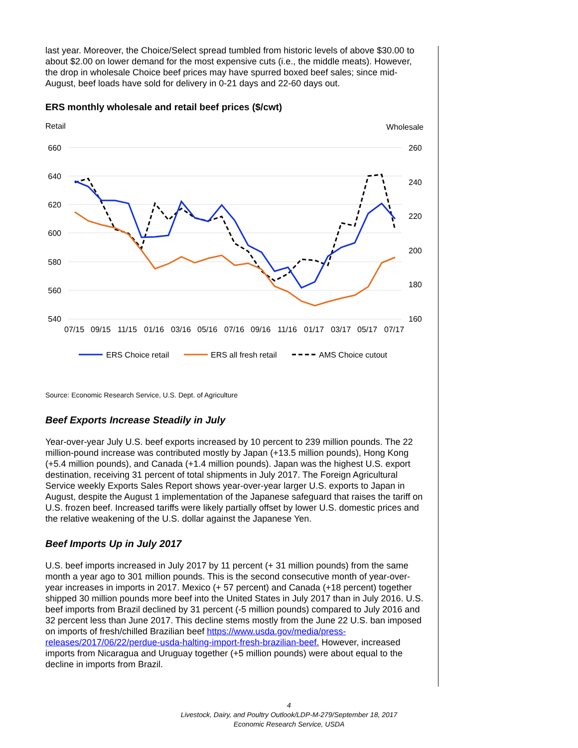last year. Moreover, the Choice/Select spread tumbled from historic levels of above $30.00 to about $2.00 on lower demand for the most expensive cuts (i.e., the middle meats). However, the drop in wholesale Choice beef prices may have spurred boxed beef sales; since mid-August, beef loads have sold for delivery in 0-21 days and 22-60 days out.
ERS monthly wholesale and retail beef prices ($/cwt)
Retail
Wholesale
660
640
620
600
580
560
540
260
240
220
200
180
160
07/15
09/15
11/15
01/16
03/16
05/16
07/16
09/16
11/16
01/17
03/17
05/17
07/17
ERS Choice retail
ERS all fresh retail
AMS Choice cutout
Source: Economic Research Service, U.S. Dept. of Agriculture
Beef Exports Increase Steadily in July
Year-over-year July U.S. beef exports increased by 10 percent to 239 million pounds. The 22 million-pound increase was contributed mostly by Japan (+13.5 million pounds), Hong Kong (+5.4 million pounds), and Canada (+1.4 million pounds). Japan was the highest U.S. export destination, receiving 31 percent of total shipments in July 2017. The Foreign Agricultural Service weekly Exports Sales Report shows year-over-year larger U.S. exports to Japan in August, despite the August 1 implementation of the Japanese safeguard that raises the tariff on U.S. frozen beef. Increased tariffs were likely partially offset by lower U.S. domestic prices and the relative weakening of the U.S. dollar against the Japanese Yen.
Beef Imports Up in July 2017
U.S. beef imports increased in July 2017 by 11 percent (+ 31 million pounds) from the same month a year ago to 301 million pounds. This is the second consecutive month of year-over-year increases in imports in 2017. Mexico (+ 57 percent) and Canada (+18 percent) together shipped 30 million pounds more beef into the United States in July 2017 than in July 2016. U.S. beef imports from Brazil declined by 31 percent (-5 million pounds) compared to July 2016 and 32 percent less than June 2017. This decline stems mostly from the June 22 U.S. ban imposed on imports of fresh/chilled Brazilian beef https://www.usda.gov/media/press-releases/2017/06/22/perdue-usda-halting-import-fresh-brazilian-beef. However, increased imports from Nicaragua and Uruguay together (+5 million pounds) were about equal to the decline in imports from Brazil.
4
Livestock, Dairy, and Poultry Outlook/LDP-M-279/September 18, 2017
Economic Research Service, USDA